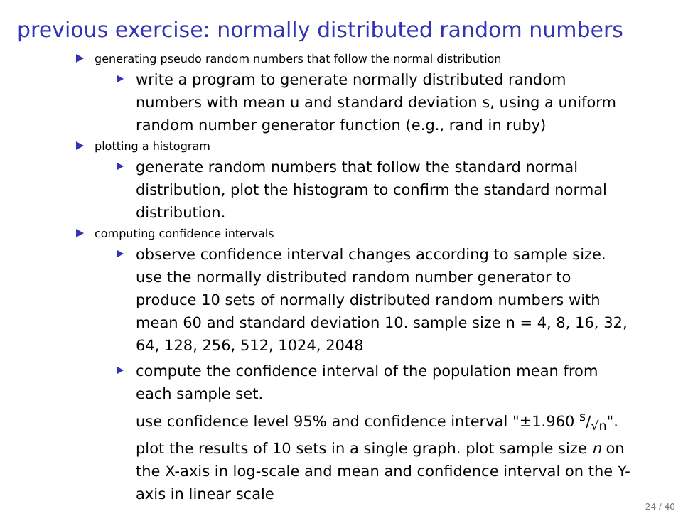previous exercise: normally distributed random numbers
generating pseudo random numbers that follow the normal distribution
write a program to generate normally distributed random numbers with mean u and standard deviation s, using a uniform random number generator function (e.g., rand in ruby)
plotting a histogram
generate random numbers that follow the standard normal distribution, plot the histogram to confirm the standard normal distribution.
computing confidence intervals
observe confidence interval changes according to sample size. use the normally distributed random number generator to produce 10 sets of normally distributed random numbers with mean 60 and standard deviation 10. sample size n = 4, 8, 16, 32, 64, 128, 256, 512, 1024, 2048
compute the confidence interval of the population mean from each sample set.
use confidence level 95% and confidence interval "±1.960 s/√n". plot the results of 10 sets in a single graph. plot sample size n on the X-axis in log-scale and mean and confidence interval on the Y-axis in linear scale
24 / 40